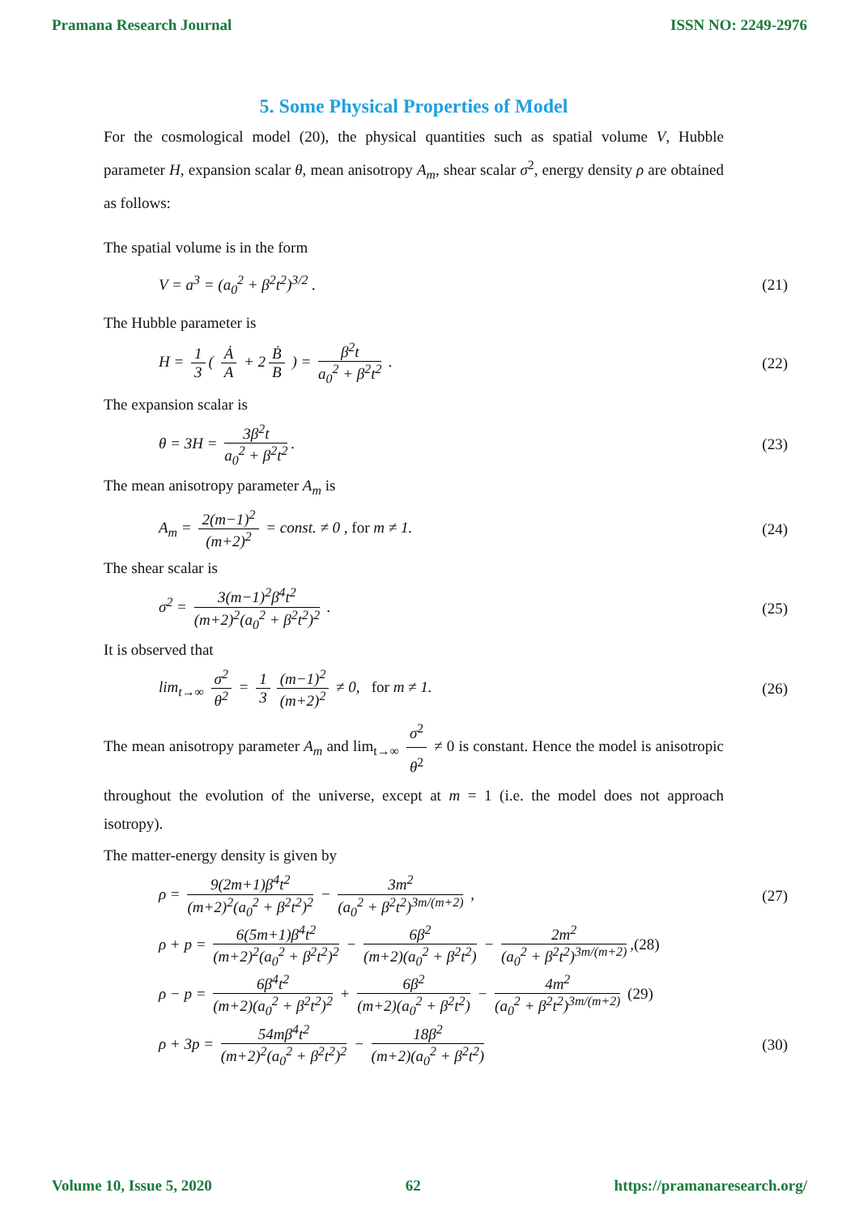Pramana Research Journal ISSN NO: 2249-2976
5. Some Physical Properties of Model
For the cosmological model (20), the physical quantities such as spatial volume V, Hubble parameter H, expansion scalar θ, mean anisotropy A<sub>m</sub>, shear scalar σ<sup>2</sup>, energy density ρ are obtained as follows:
The spatial volume is in the form
V = a<sup>3</sup> = (a<sub>0</sub><sup>2</sup> + β<sup>2</sup>t<sup>2</sup>)<sup>3/2</sup> . (21)
The Hubble parameter is
H = 1 3 ( Ȧ A + 2 Ḃ B ) = β<sup>2</sup>t a<sub>0</sub><sup>2</sup> + β<sup>2</sup>t<sup>2</sup> . (22)
The expansion scalar is
θ = 3H = 3β<sup>2</sup>t a<sub>0</sub><sup>2</sup> + β<sup>2</sup>t<sup>2</sup>. (23)
The mean anisotropy parameter A<sub>m</sub> is
A<sub>m</sub> = 2(m−1)<sup>2</sup> (m+2)<sup>2</sup> = const. ≠ 0 , for m ≠ 1. (24)
The shear scalar is
σ<sup>2</sup> = 3(m−1)<sup>2</sup>β<sup>4</sup>t<sup>2</sup> (m+2)<sup>2</sup>(a<sub>0</sub><sup>2</sup> + β<sup>2</sup>t<sup>2</sup>)<sup>2</sup> . (25)
It is observed that
lim<sub>t→∞</sub> σ<sup>2</sup> θ<sup>2</sup> = 1 3 (m−1)<sup>2</sup> (m+2)<sup>2</sup> ≠ 0, for m ≠ 1. (26)
The mean anisotropy parameter A<sub>m</sub> and lim<sub>t→∞</sub> σ<sup>2</sup> θ<sup>2</sup> ≠ 0 is constant. Hence the model is anisotropic throughout the evolution of the universe, except at m = 1 (i.e. the model does not approach isotropy).
The matter-energy density is given by
ρ = 9(2m+1)β<sup>4</sup>t<sup>2</sup> (m+2)<sup>2</sup>(a<sub>0</sub><sup>2</sup> + β<sup>2</sup>t<sup>2</sup>)<sup>2</sup> − 3m<sup>2</sup> (a<sub>0</sub><sup>2</sup> + β<sup>2</sup>t<sup>2</sup>)<sup>3m/(m+2)</sup> , (27)
ρ + p = 6(5m+1)β<sup>4</sup>t<sup>2</sup> (m+2)<sup>2</sup>(a<sub>0</sub><sup>2</sup> + β<sup>2</sup>t<sup>2</sup>)<sup>2</sup> − 6β<sup>2</sup> (m+2)(a<sub>0</sub><sup>2</sup> + β<sup>2</sup>t<sup>2</sup>) − 2m<sup>2</sup> (a<sub>0</sub><sup>2</sup> + β<sup>2</sup>t<sup>2</sup>)<sup>3m/(m+2)</sup>,(28)
ρ − p = 6β<sup>4</sup>t<sup>2</sup> (m+2)(a<sub>0</sub><sup>2</sup> + β<sup>2</sup>t<sup>2</sup>)<sup>2</sup> + 6β<sup>2</sup> (m+2)(a<sub>0</sub><sup>2</sup> + β<sup>2</sup>t<sup>2</sup>) − 4m<sup>2</sup> (a<sub>0</sub><sup>2</sup> + β<sup>2</sup>t<sup>2</sup>)<sup>3m/(m+2)</sup> (29)
ρ + 3p = 54mβ<sup>4</sup>t<sup>2</sup> (m+2)<sup>2</sup>(a<sub>0</sub><sup>2</sup> + β<sup>2</sup>t<sup>2</sup>)<sup>2</sup> − 18β<sup>2</sup> (m+2)(a<sub>0</sub><sup>2</sup> + β<sup>2</sup>t<sup>2</sup>) (30)
Volume 10, Issue 5, 2020 62 https://pramanaresearch.org/